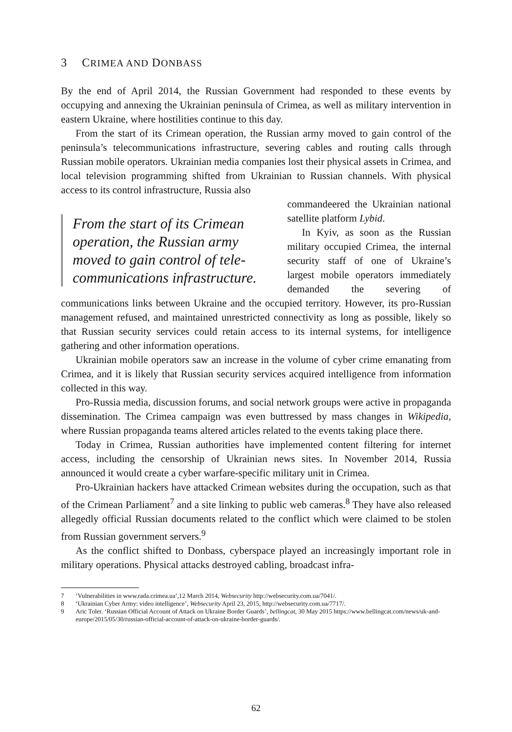3 CRIMEA AND DONBASS
By the end of April 2014, the Russian Government had responded to these events by occupying and annexing the Ukrainian peninsula of Crimea, as well as military intervention in eastern Ukraine, where hostilities continue to this day.
From the start of its Crimean operation, the Russian army moved to gain control of the peninsula’s telecommunications infrastructure, severing cables and routing calls through Russian mobile operators. Ukrainian media companies lost their physical assets in Crimea, and local television programming shifted from Ukrainian to Russian channels. With physical access to its control infrastructure, Russia also
From the start of its Crimean operation, the Russian army moved to gain control of tele­communications infrastructure.
commandeered the Ukrainian national satellite platform Lybid.
In Kyiv, as soon as the Russian military occupied Crimea, the internal security staff of one of Ukraine’s largest mobile operators immediately demanded the severing of communications links between Ukraine and the occupied territory. However, its pro-Russian management refused, and maintained unrestricted connectivity as long as possible, likely so that Russian security services could retain access to its internal systems, for intelligence gathering and other information operations.
Ukrainian mobile operators saw an increase in the volume of cyber crime emanating from Crimea, and it is likely that Russian security services acquired intelligence from information collected in this way.
Pro-Russia media, discussion forums, and social network groups were active in propaganda dissemination. The Crimea campaign was even buttressed by mass changes in Wikipedia, where Russian propaganda teams altered articles related to the events taking place there.
Today in Crimea, Russian authorities have implemented content filtering for internet access, including the censorship of Ukrainian news sites. In November 2014, Russia announced it would create a cyber warfare-specific military unit in Crimea.
Pro-Ukrainian hackers have attacked Crimean websites during the occupation, such as that of the Crimean Parliament<sup>7</sup> and a site linking to public web cameras.<sup>8</sup> They have also released allegedly official Russian documents related to the conflict which were claimed to be stolen from Russian government servers.<sup>9</sup>
As the conflict shifted to Donbass, cyberspace played an increasingly important role in military operations. Physical attacks destroyed cabling, broadcast infra-
7 ‘Vulnerabilities in www.rada.crimea.ua‘,12 March 2014, Websecurity http://websecurity.com.ua/7041/.
8 ‘Ukrainian Cyber Army: video intelligence’, Websecurity April 23, 2015, http://websecurity.com.ua/7717/.
9 Aric Toler. ‘Russian Official Account of Attack on Ukraine Border Guards’, bellingcat, 30 May 2015 https://www.bellingcat.com/news/uk-and-europe/2015/05/30/russian-official-account-of-attack-on-ukraine-border-guards/.
62